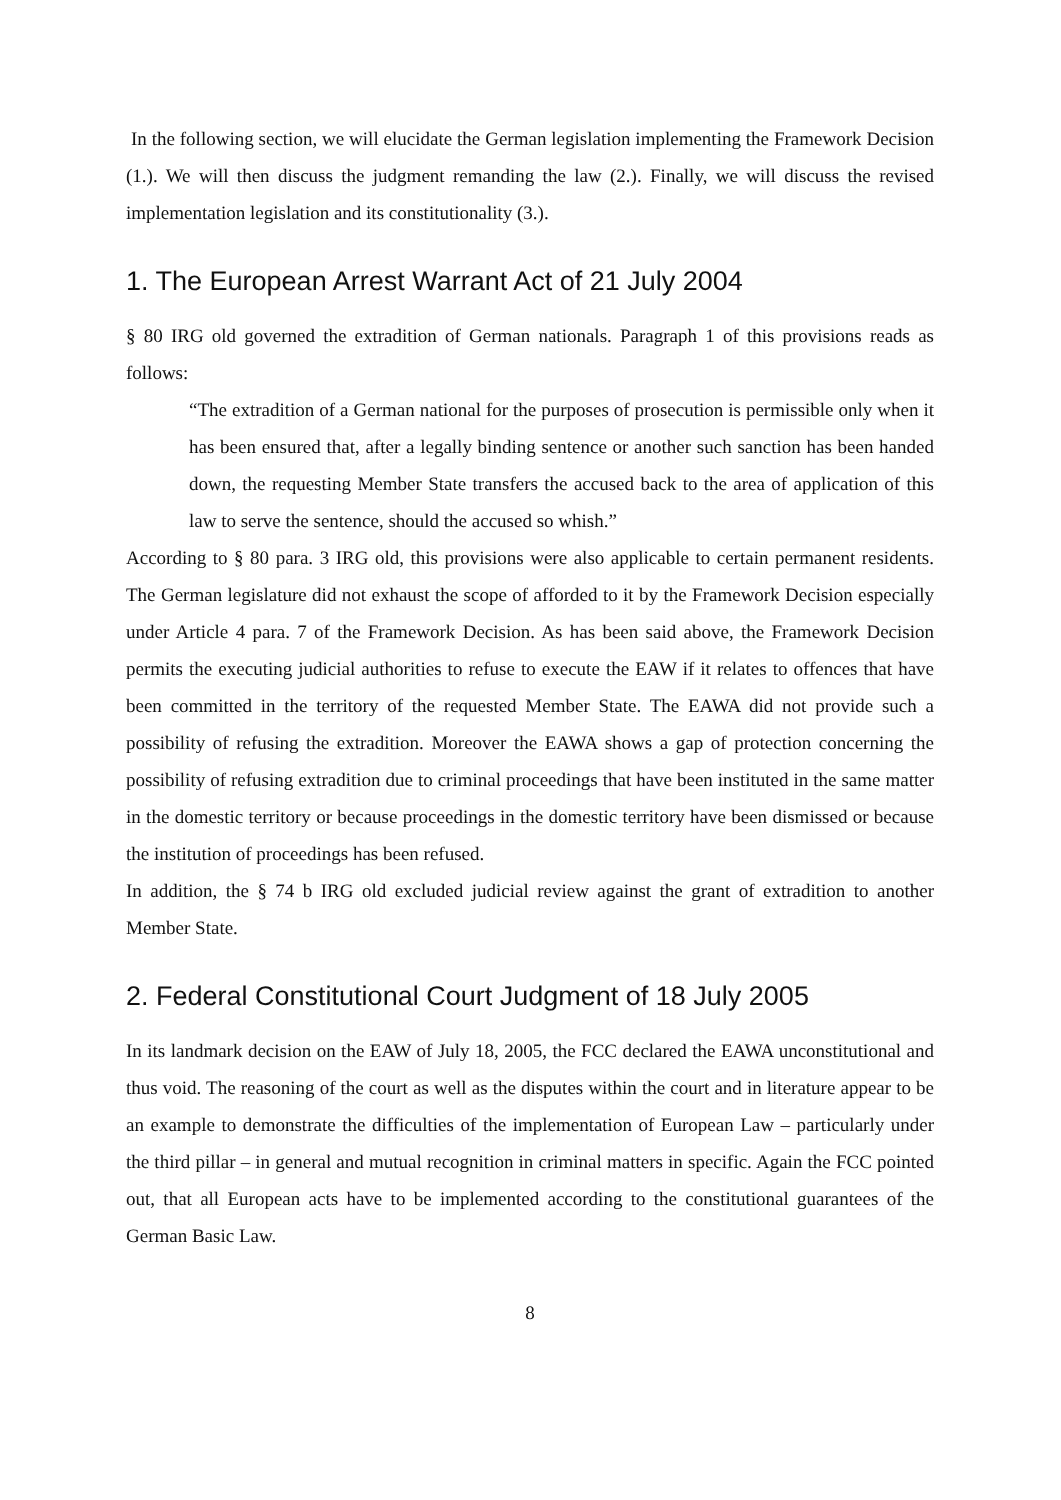In the following section, we will elucidate the German legislation implementing the Framework Decision (1.). We will then discuss the judgment remanding the law (2.). Finally, we will discuss the revised implementation legislation and its constitutionality (3.).
1. The European Arrest Warrant Act of 21 July 2004
§ 80 IRG old governed the extradition of German nationals. Paragraph 1 of this provisions reads as follows:
“The extradition of a German national for the purposes of prosecution is permissible only when it has been ensured that, after a legally binding sentence or another such sanction has been handed down, the requesting Member State transfers the accused back to the area of application of this law to serve the sentence, should the accused so whish.”
According to § 80 para. 3 IRG old, this provisions were also applicable to certain permanent residents. The German legislature did not exhaust the scope of afforded to it by the Framework Decision especially under Article 4 para. 7 of the Framework Decision. As has been said above, the Framework Decision permits the executing judicial authorities to refuse to execute the EAW if it relates to offences that have been committed in the territory of the requested Member State. The EAWA did not provide such a possibility of refusing the extradition. Moreover the EAWA shows a gap of protection concerning the possibility of refusing extradition due to criminal proceedings that have been instituted in the same matter in the domestic territory or because proceedings in the domestic territory have been dismissed or because the institution of proceedings has been refused.
In addition, the § 74 b IRG old excluded judicial review against the grant of extradition to another Member State.
2. Federal Constitutional Court Judgment of 18 July 2005
In its landmark decision on the EAW of July 18, 2005, the FCC declared the EAWA unconstitutional and thus void. The reasoning of the court as well as the disputes within the court and in literature appear to be an example to demonstrate the difficulties of the implementation of European Law – particularly under the third pillar – in general and mutual recognition in criminal matters in specific. Again the FCC pointed out, that all European acts have to be implemented according to the constitutional guarantees of the German Basic Law.
8